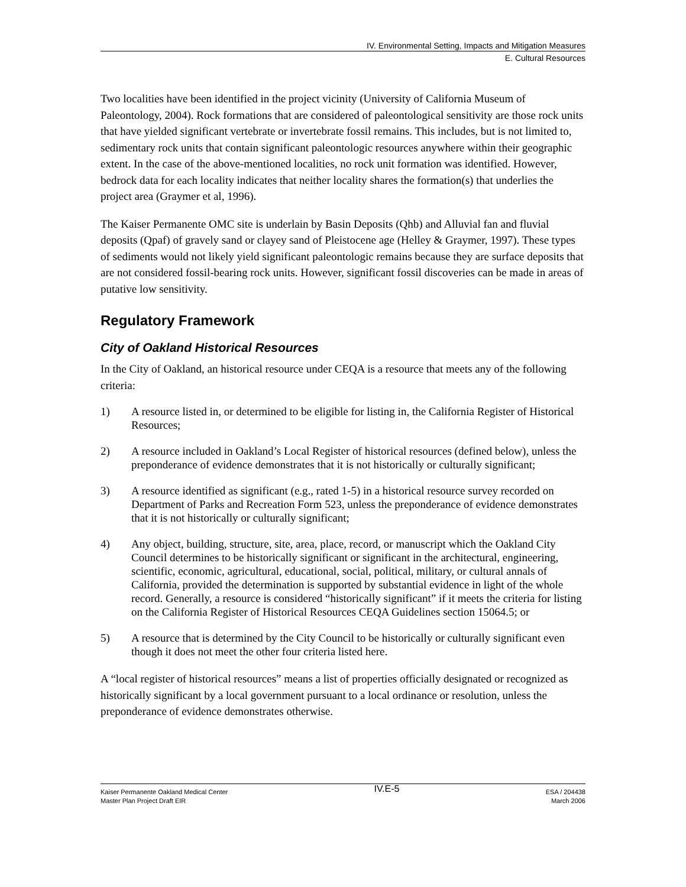IV. Environmental Setting, Impacts and Mitigation Measures
E. Cultural Resources
Two localities have been identified in the project vicinity (University of California Museum of Paleontology, 2004). Rock formations that are considered of paleontological sensitivity are those rock units that have yielded significant vertebrate or invertebrate fossil remains. This includes, but is not limited to, sedimentary rock units that contain significant paleontologic resources anywhere within their geographic extent. In the case of the above-mentioned localities, no rock unit formation was identified. However, bedrock data for each locality indicates that neither locality shares the formation(s) that underlies the project area (Graymer et al, 1996).
The Kaiser Permanente OMC site is underlain by Basin Deposits (Qhb) and Alluvial fan and fluvial deposits (Qpaf) of gravely sand or clayey sand of Pleistocene age (Helley & Graymer, 1997). These types of sediments would not likely yield significant paleontologic remains because they are surface deposits that are not considered fossil-bearing rock units. However, significant fossil discoveries can be made in areas of putative low sensitivity.
Regulatory Framework
City of Oakland Historical Resources
In the City of Oakland, an historical resource under CEQA is a resource that meets any of the following criteria:
1) A resource listed in, or determined to be eligible for listing in, the California Register of Historical Resources;
2) A resource included in Oakland’s Local Register of historical resources (defined below), unless the preponderance of evidence demonstrates that it is not historically or culturally significant;
3) A resource identified as significant (e.g., rated 1-5) in a historical resource survey recorded on Department of Parks and Recreation Form 523, unless the preponderance of evidence demonstrates that it is not historically or culturally significant;
4) Any object, building, structure, site, area, place, record, or manuscript which the Oakland City Council determines to be historically significant or significant in the architectural, engineering, scientific, economic, agricultural, educational, social, political, military, or cultural annals of California, provided the determination is supported by substantial evidence in light of the whole record. Generally, a resource is considered “historically significant” if it meets the criteria for listing on the California Register of Historical Resources CEQA Guidelines section 15064.5; or
5) A resource that is determined by the City Council to be historically or culturally significant even though it does not meet the other four criteria listed here.
A “local register of historical resources” means a list of properties officially designated or recognized as historically significant by a local government pursuant to a local ordinance or resolution, unless the preponderance of evidence demonstrates otherwise.
Kaiser Permanente Oakland Medical Center
Master Plan Project Draft EIR
IV.E-5
ESA / 204438
March 2006